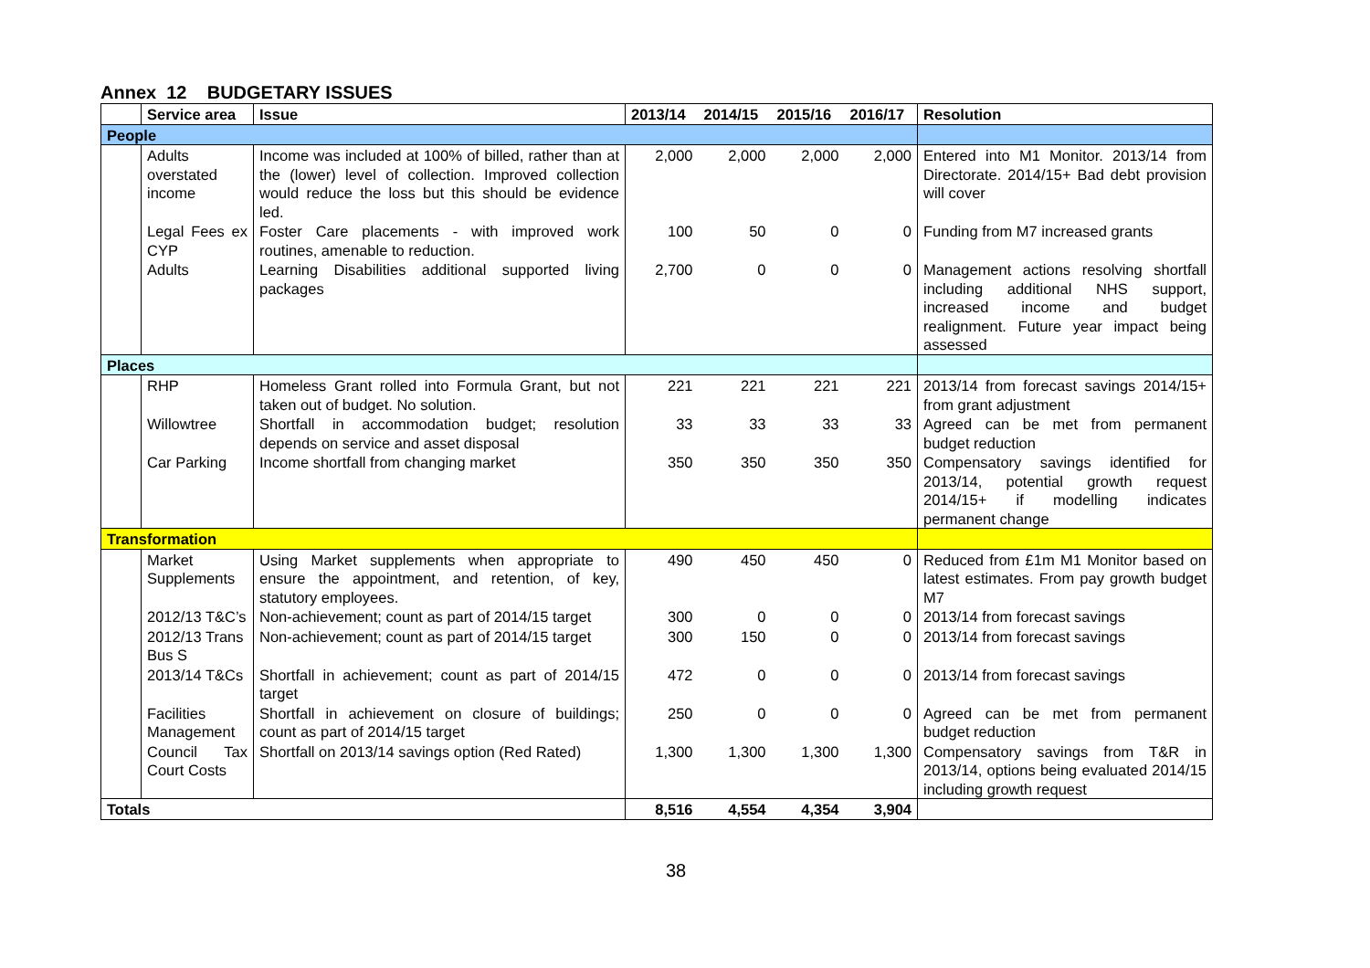Annex 12 BUDGETARY ISSUES
| | Service area | Issue | 2013/14 | 2014/15 | 2015/16 | 2016/17 | Resolution |
| --- | --- | --- | --- | --- | --- | --- | --- |
| People | | | | | | | |
| | Adults overstated income | Income was included at 100% of billed, rather than at the (lower) level of collection. Improved collection would reduce the loss but this should be evidence led. | 2,000 | 2,000 | 2,000 | 2,000 | Entered into M1 Monitor. 2013/14 from Directorate. 2014/15+ Bad debt provision will cover |
| | Legal Fees ex CYP | Foster Care placements - with improved work routines, amenable to reduction. | 100 | 50 | 0 | 0 | Funding from M7 increased grants |
| | Adults | Learning Disabilities additional supported living packages | 2,700 | 0 | 0 | 0 | Management actions resolving shortfall including additional NHS support, increased income and budget realignment. Future year impact being assessed |
| Places | | | | | | | |
| | RHP | Homeless Grant rolled into Formula Grant, but not taken out of budget. No solution. | 221 | 221 | 221 | 221 | 2013/14 from forecast savings 2014/15+ from grant adjustment |
| | Willowtree | Shortfall in accommodation budget; resolution depends on service and asset disposal | 33 | 33 | 33 | 33 | Agreed can be met from permanent budget reduction |
| | Car Parking | Income shortfall from changing market | 350 | 350 | 350 | 350 | Compensatory savings identified for 2013/14, potential growth request 2014/15+ if modelling indicates permanent change |
| Transformation | | | | | | | |
| | Market Supplements | Using Market supplements when appropriate to ensure the appointment, and retention, of key, statutory employees. | 490 | 450 | 450 | 0 | Reduced from £1m M1 Monitor based on latest estimates. From pay growth budget M7 |
| | 2012/13 T&C’s | Non-achievement; count as part of 2014/15 target | 300 | 0 | 0 | 0 | 2013/14 from forecast savings |
| | 2012/13 Trans Bus S | Non-achievement; count as part of 2014/15 target | 300 | 150 | 0 | 0 | 2013/14 from forecast savings |
| | 2013/14 T&Cs | Shortfall in achievement; count as part of 2014/15 target | 472 | 0 | 0 | 0 | 2013/14 from forecast savings |
| | Facilities Management | Shortfall in achievement on closure of buildings; count as part of 2014/15 target | 250 | 0 | 0 | 0 | Agreed can be met from permanent budget reduction |
| | Council Tax Court Costs | Shortfall on 2013/14 savings option (Red Rated) | 1,300 | 1,300 | 1,300 | 1,300 | Compensatory savings from T&R in 2013/14, options being evaluated 2014/15 including growth request |
| Totals | | | 8,516 | 4,554 | 4,354 | 3,904 | |
38